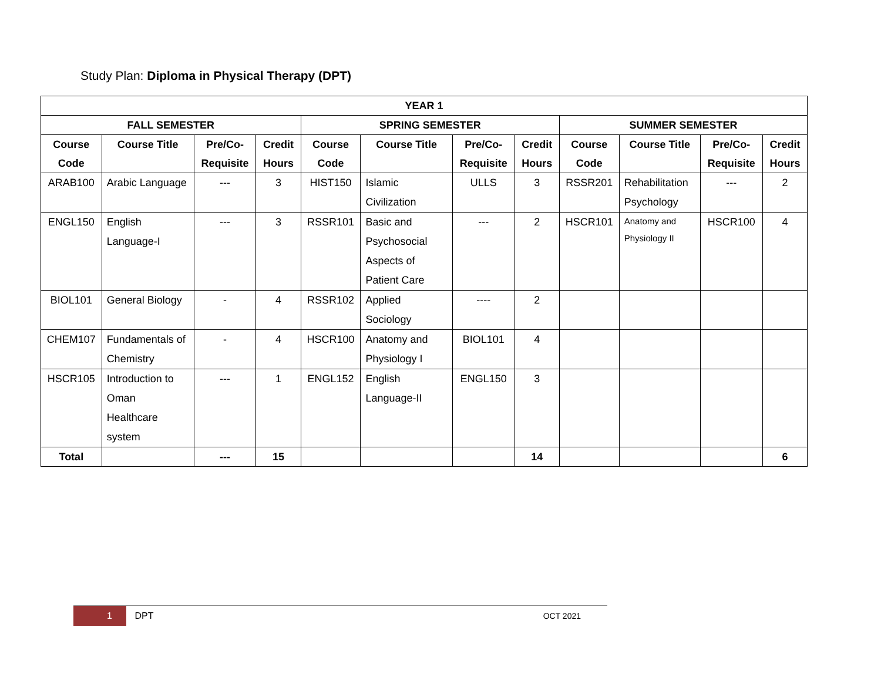Study Plan: Diploma in Physical Therapy (DPT)
| YEAR 1 | | | | | | | | | | | |
| --- | --- | --- | --- | --- | --- | --- | --- | --- | --- | --- | --- |
| FALL SEMESTER | | | | SPRING SEMESTER | | | | SUMMER SEMESTER | | | |
| Course Code | Course Title | Pre/Co-Requisite | Credit Hours | Course Code | Course Title | Pre/Co-Requisite | Credit Hours | Course Code | Course Title | Pre/Co-Requisite | Credit Hours |
| ARAB100 | Arabic Language | --- | 3 | HIST150 | Islamic Civilization | ULLS | 3 | RSSR201 | Rehabilitation Psychology | --- | 2 |
| ENGL150 | English Language-I | --- | 3 | RSSR101 | Basic and Psychosocial Aspects of Patient Care | --- | 2 | HSCR101 | Anatomy and Physiology II | HSCR100 | 4 |
| BIOL101 | General Biology | - | 4 | RSSR102 | Applied Sociology | ---- | 2 | | | | |
| CHEM107 | Fundamentals of Chemistry | - | 4 | HSCR100 | Anatomy and Physiology I | BIOL101 | 4 | | | | |
| HSCR105 | Introduction to Oman Healthcare system | --- | 1 | ENGL152 | English Language-II | ENGL150 | 3 | | | | |
| Total | | --- | 15 | | | | 14 | | | | 6 |
1 DPT OCT 2021